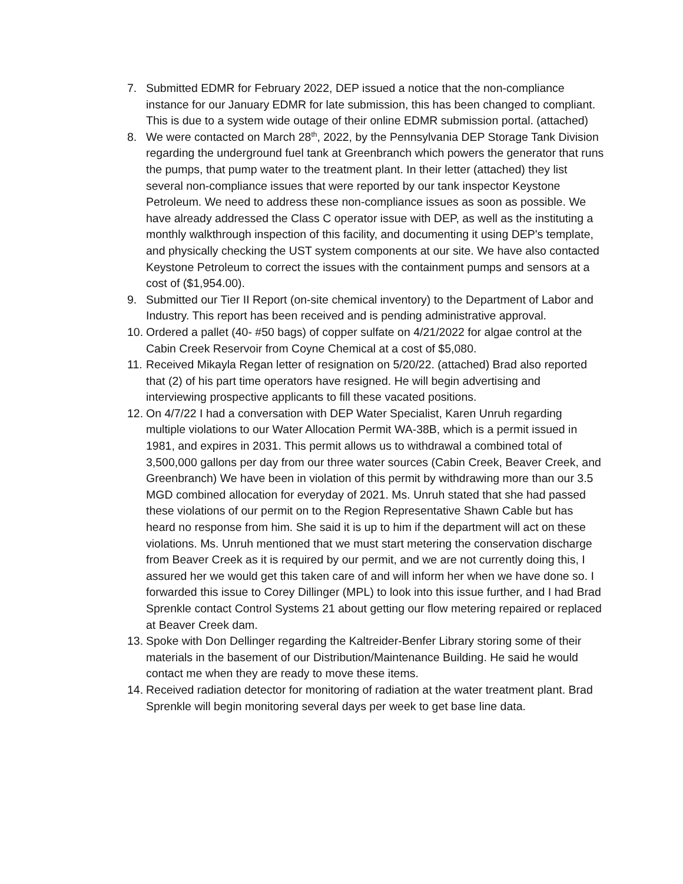7. Submitted EDMR for February 2022, DEP issued a notice that the non-compliance instance for our January EDMR for late submission, this has been changed to compliant. This is due to a system wide outage of their online EDMR submission portal. (attached)
8. We were contacted on March 28<sup>th</sup>, 2022, by the Pennsylvania DEP Storage Tank Division regarding the underground fuel tank at Greenbranch which powers the generator that runs the pumps, that pump water to the treatment plant. In their letter (attached) they list several non-compliance issues that were reported by our tank inspector Keystone Petroleum. We need to address these non-compliance issues as soon as possible. We have already addressed the Class C operator issue with DEP, as well as the instituting a monthly walkthrough inspection of this facility, and documenting it using DEP's template, and physically checking the UST system components at our site. We have also contacted Keystone Petroleum to correct the issues with the containment pumps and sensors at a cost of ($1,954.00).
9. Submitted our Tier II Report (on-site chemical inventory) to the Department of Labor and Industry. This report has been received and is pending administrative approval.
10.
Ordered a pallet (40- #50 bags) of copper sulfate on 4/21/2022 for algae control at the Cabin Creek Reservoir from Coyne Chemical at a cost of $5,080.
11.
Received Mikayla Regan letter of resignation on 5/20/22. (attached) Brad also reported that (2) of his part time operators have resigned. He will begin advertising and interviewing prospective applicants to fill these vacated positions.
12.
On 4/7/22 I had a conversation with DEP Water Specialist, Karen Unruh regarding multiple violations to our Water Allocation Permit WA-38B, which is a permit issued in 1981, and expires in 2031. This permit allows us to withdrawal a combined total of 3,500,000 gallons per day from our three water sources (Cabin Creek, Beaver Creek, and Greenbranch) We have been in violation of this permit by withdrawing more than our 3.5 MGD combined allocation for everyday of 2021. Ms. Unruh stated that she had passed these violations of our permit on to the Region Representative Shawn Cable but has heard no response from him. She said it is up to him if the department will act on these violations. Ms. Unruh mentioned that we must start metering the conservation discharge from Beaver Creek as it is required by our permit, and we are not currently doing this, I assured her we would get this taken care of and will inform her when we have done so. I forwarded this issue to Corey Dillinger (MPL) to look into this issue further, and I had Brad Sprenkle contact Control Systems 21 about getting our flow metering repaired or replaced at Beaver Creek dam.
13.
Spoke with Don Dellinger regarding the Kaltreider-Benfer Library storing some of their materials in the basement of our Distribution/Maintenance Building. He said he would contact me when they are ready to move these items.
14.
Received radiation detector for monitoring of radiation at the water treatment plant. Brad Sprenkle will begin monitoring several days per week to get base line data.